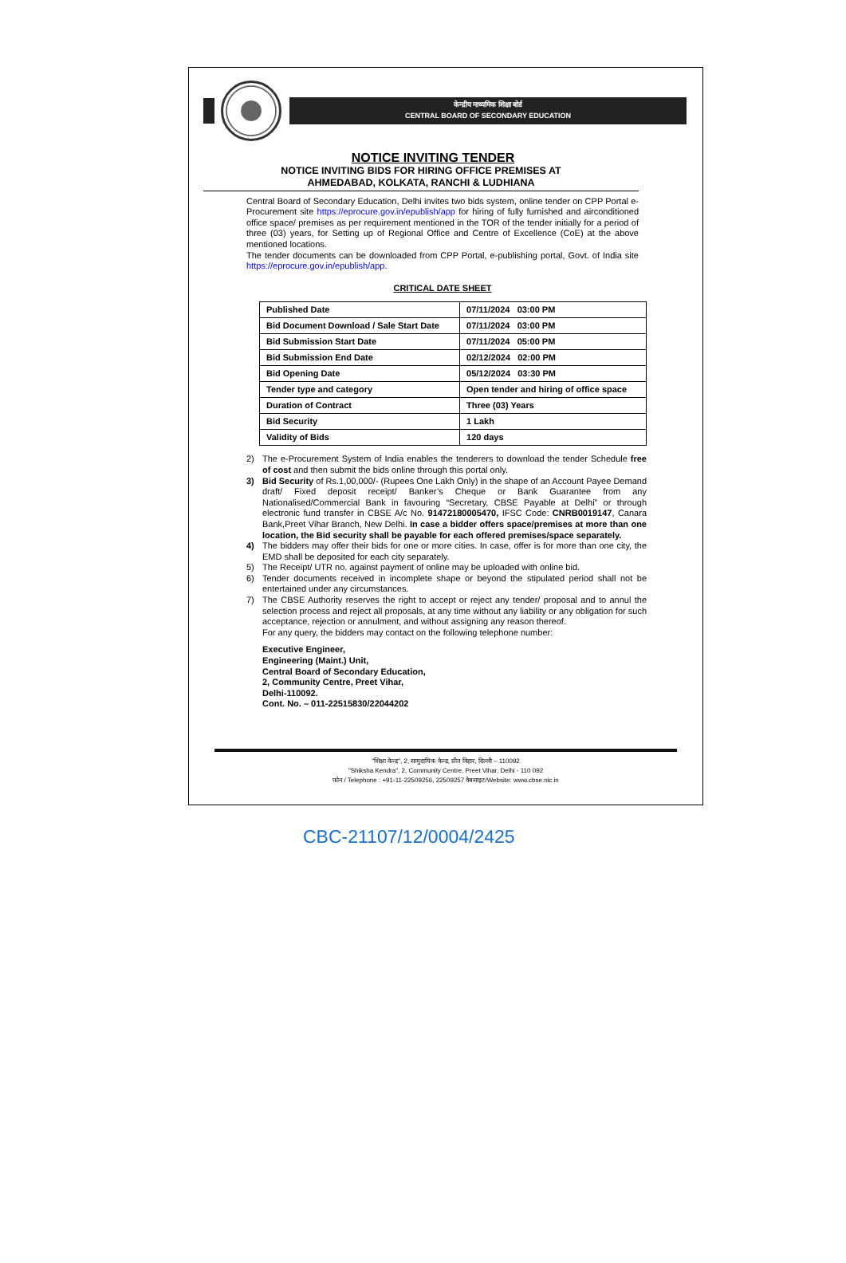केन्द्रीय माध्यमिक शिक्षा बोर्ड
CENTRAL BOARD OF SECONDARY EDUCATION
NOTICE INVITING TENDER
NOTICE INVITING BIDS FOR HIRING OFFICE PREMISES AT
AHMEDABAD, KOLKATA, RANCHI & LUDHIANA
Central Board of Secondary Education, Delhi invites two bids system, online tender on CPP Portal e-Procurement site https://eprocure.gov.in/epublish/app for hiring of fully furnished and airconditioned office space/ premises as per requirement mentioned in the TOR of the tender initially for a period of three (03) years, for Setting up of Regional Office and Centre of Excellence (CoE) at the above mentioned locations.
The tender documents can be downloaded from CPP Portal, e-publishing portal, Govt. of India site https://eprocure.gov.in/epublish/app.
CRITICAL DATE SHEET
| Published Date | 07/11/2024 03:00 PM |
| Bid Document Download / Sale Start Date | 07/11/2024 03:00 PM |
| Bid Submission Start Date | 07/11/2024 05:00 PM |
| Bid Submission End Date | 02/12/2024 02:00 PM |
| Bid Opening Date | 05/12/2024 03:30 PM |
| Tender type and category | Open tender and hiring of office space |
| Duration of Contract | Three (03) Years |
| Bid Security | 1 Lakh |
| Validity of Bids | 120 days |
2) The e-Procurement System of India enables the tenderers to download the tender Schedule free of cost and then submit the bids online through this portal only.
3) Bid Security of Rs.1,00,000/- (Rupees One Lakh Only) in the shape of an Account Payee Demand draft/ Fixed deposit receipt/ Banker’s Cheque or Bank Guarantee from any Nationalised/Commercial Bank in favouring “Secretary, CBSE Payable at Delhi” or through electronic fund transfer in CBSE A/c No. 91472180005470, IFSC Code: CNRB0019147, Canara Bank,Preet Vihar Branch, New Delhi. In case a bidder offers space/premises at more than one location, the Bid security shall be payable for each offered premises/space separately.
4) The bidders may offer their bids for one or more cities. In case, offer is for more than one city, the EMD shall be deposited for each city separately.
5) The Receipt/ UTR no. against payment of online may be uploaded with online bid.
6) Tender documents received in incomplete shape or beyond the stipulated period shall not be entertained under any circumstances.
7) The CBSE Authority reserves the right to accept or reject any tender/ proposal and to annul the selection process and reject all proposals, at any time without any liability or any obligation for such acceptance, rejection or annulment, and without assigning any reason thereof.
For any query, the bidders may contact on the following telephone number:
Executive Engineer,
Engineering (Maint.) Unit,
Central Board of Secondary Education,
2, Community Centre, Preet Vihar,
Delhi-110092.
Cont. No. – 011-22515830/22044202
"शिक्षा केन्द्र", 2, सामुदायिक केन्द्र, प्रीत विहार, दिल्ली – 110092
"Shiksha Kendra", 2, Community Centre, Preet Vihar, Delhi - 110 092
फोन / Telephone : +91-11-22509256, 22509257 वेबसाइट/Website: www.cbse.nic.in
CBC-21107/12/0004/2425